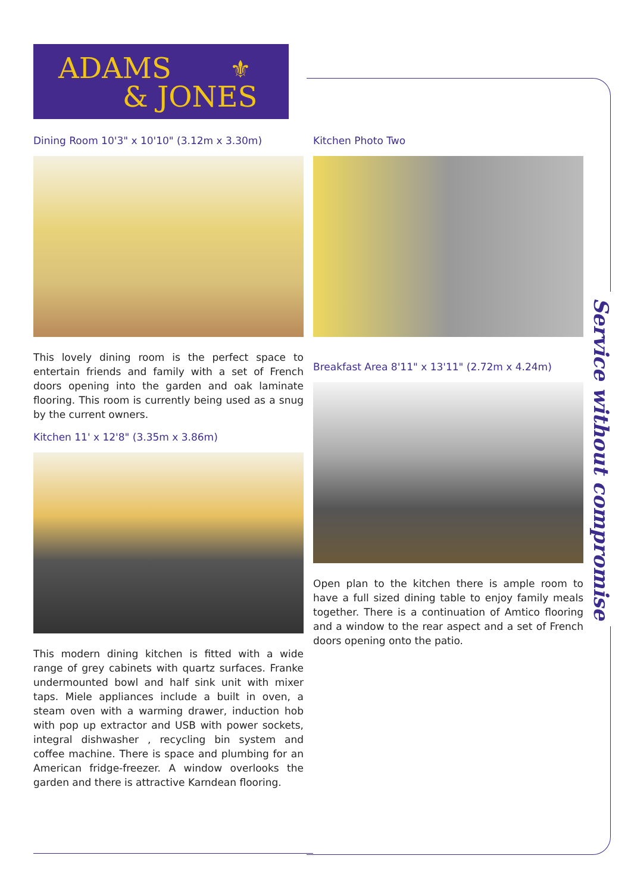ADAMS ⚜
& JONES
Dining Room 10'3" x 10'10" (3.12m x 3.30m)
This lovely dining room is the perfect space to entertain friends and family with a set of French doors opening into the garden and oak laminate flooring. This room is currently being used as a snug by the current owners.
Kitchen 11' x 12'8" (3.35m x 3.86m)
This modern dining kitchen is fitted with a wide range of grey cabinets with quartz surfaces. Franke undermounted bowl and half sink unit with mixer taps. Miele appliances include a built in oven, a steam oven with a warming drawer, induction hob with pop up extractor and USB with power sockets, integral dishwasher , recycling bin system and coffee machine. There is space and plumbing for an American fridge-freezer. A window overlooks the garden and there is attractive Karndean flooring.
Kitchen Photo Two
Breakfast Area 8'11" x 13'11" (2.72m x 4.24m)
Open plan to the kitchen there is ample room to have a full sized dining table to enjoy family meals together. There is a continuation of Amtico flooring and a window to the rear aspect and a set of French doors opening onto the patio.
Service without compromise